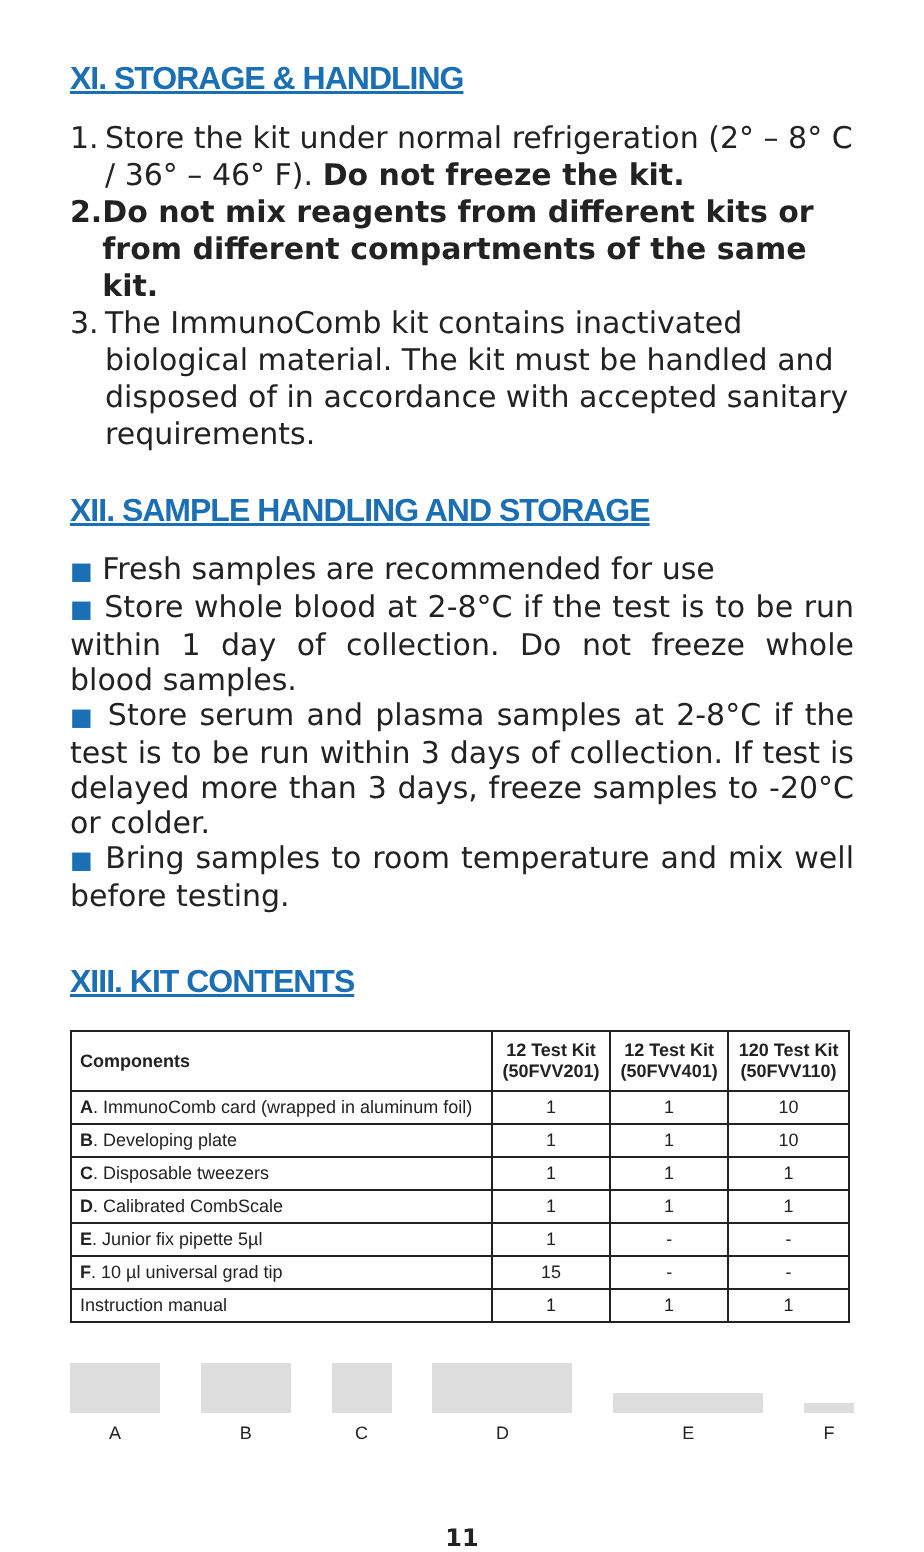XI. STORAGE & HANDLING
1. Store the kit under normal refrigeration (2° – 8° C / 36° – 46° F). Do not freeze the kit.
2. Do not mix reagents from different kits or from different compartments of the same kit.
3. The ImmunoComb kit contains inactivated biological material. The kit must be handled and disposed of in accordance with accepted sanitary requirements.
XII. SAMPLE HANDLING AND STORAGE
■ Fresh samples are recommended for use
■ Store whole blood at 2-8°C if the test is to be run within 1 day of collection. Do not freeze whole blood samples.
■ Store serum and plasma samples at 2-8°C if the test is to be run within 3 days of collection. If test is delayed more than 3 days, freeze samples to -20°C or colder.
■ Bring samples to room temperature and mix well before testing.
XIII. KIT CONTENTS
| Components | 12 Test Kit (50FVV201) | 12 Test Kit (50FVV401) | 120 Test Kit (50FVV110) |
| --- | --- | --- | --- |
| A . ImmunoComb card (wrapped in aluminum foil) | 1 | 1 | 10 |
| B . Developing plate | 1 | 1 | 10 |
| C . Disposable tweezers | 1 | 1 | 1 |
| D . Calibrated CombScale | 1 | 1 | 1 |
| E . Junior fix pipette 5µl | 1 | - | - |
| F . 10 µl universal grad tip | 15 | - | - |
| Instruction manual | 1 | 1 | 1 |
A B C D E F
11